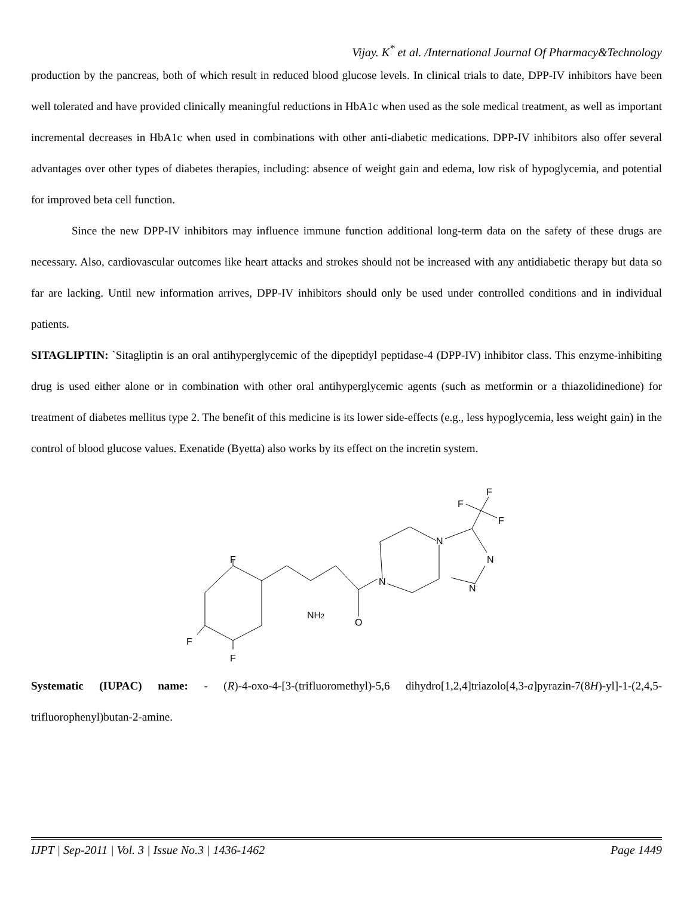Vijay. K<sup>*</sup> et al. /International Journal Of Pharmacy&Technology
production by the pancreas, both of which result in reduced blood glucose levels. In clinical trials to date, DPP-IV inhibitors have been well tolerated and have provided clinically meaningful reductions in HbA1c when used as the sole medical treatment, as well as important incremental decreases in HbA1c when used in combinations with other anti-diabetic medications. DPP-IV inhibitors also offer several advantages over other types of diabetes therapies, including: absence of weight gain and edema, low risk of hypoglycemia, and potential for improved beta cell function.
Since the new DPP-IV inhibitors may influence immune function additional long-term data on the safety of these drugs are necessary. Also, cardiovascular outcomes like heart attacks and strokes should not be increased with any antidiabetic therapy but data so far are lacking. Until new information arrives, DPP-IV inhibitors should only be used under controlled conditions and in individual patients.
SITAGLIPTIN: `Sitagliptin is an oral antihyperglycemic of the dipeptidyl peptidase-4 (DPP-IV) inhibitor class. This enzyme-inhibiting drug is used either alone or in combination with other oral antihyperglycemic agents (such as metformin or a thiazolidinedione) for treatment of diabetes mellitus type 2. The benefit of this medicine is its lower side-effects (e.g., less hypoglycemia, less weight gain) in the control of blood glucose values. Exenatide (Byetta) also works by its effect on the incretin system.
F
F
F
NH2
O
N
N
N
N
F
F
F
Systematic (IUPAC) name: - (R)-4-oxo-4-[3-(trifluoromethyl)-5,6 dihydro[1,2,4]triazolo[4,3-a]pyrazin-7(8H)-yl]-1-(2,4,5-trifluorophenyl)butan-2-amine.
IJPT | Sep-2011 | Vol. 3 | Issue No.3 | 1436-1462 Page 1449